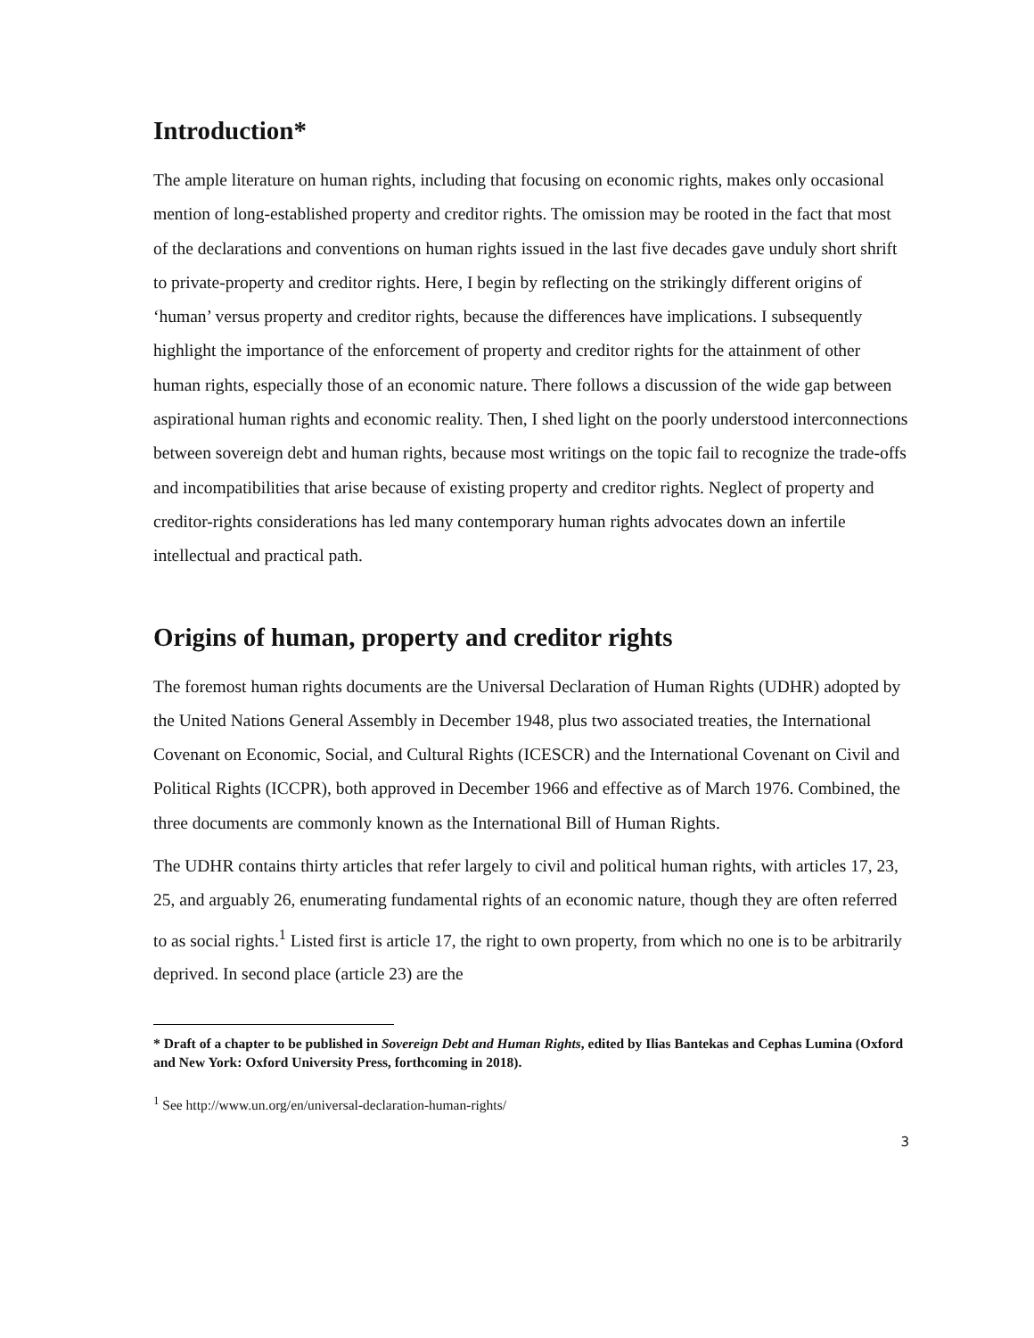Introduction*
The ample literature on human rights, including that focusing on economic rights, makes only occasional mention of long-established property and creditor rights. The omission may be rooted in the fact that most of the declarations and conventions on human rights issued in the last five decades gave unduly short shrift to private-property and creditor rights. Here, I begin by reflecting on the strikingly different origins of ‘human’ versus property and creditor rights, because the differences have implications. I subsequently highlight the importance of the enforcement of property and creditor rights for the attainment of other human rights, especially those of an economic nature. There follows a discussion of the wide gap between aspirational human rights and economic reality. Then, I shed light on the poorly understood interconnections between sovereign debt and human rights, because most writings on the topic fail to recognize the trade-offs and incompatibilities that arise because of existing property and creditor rights. Neglect of property and creditor-rights considerations has led many contemporary human rights advocates down an infertile intellectual and practical path.
Origins of human, property and creditor rights
The foremost human rights documents are the Universal Declaration of Human Rights (UDHR) adopted by the United Nations General Assembly in December 1948, plus two associated treaties, the International Covenant on Economic, Social, and Cultural Rights (ICESCR) and the International Covenant on Civil and Political Rights (ICCPR), both approved in December 1966 and effective as of March 1976. Combined, the three documents are commonly known as the International Bill of Human Rights.
The UDHR contains thirty articles that refer largely to civil and political human rights, with articles 17, 23, 25, and arguably 26, enumerating fundamental rights of an economic nature, though they are often referred to as social rights.<sup>1</sup> Listed first is article 17, the right to own property, from which no one is to be arbitrarily deprived. In second place (article 23) are the
* Draft of a chapter to be published in Sovereign Debt and Human Rights, edited by Ilias Bantekas and Cephas Lumina (Oxford and New York: Oxford University Press, forthcoming in 2018).
<sup>1</sup> See http://www.un.org/en/universal-declaration-human-rights/
3